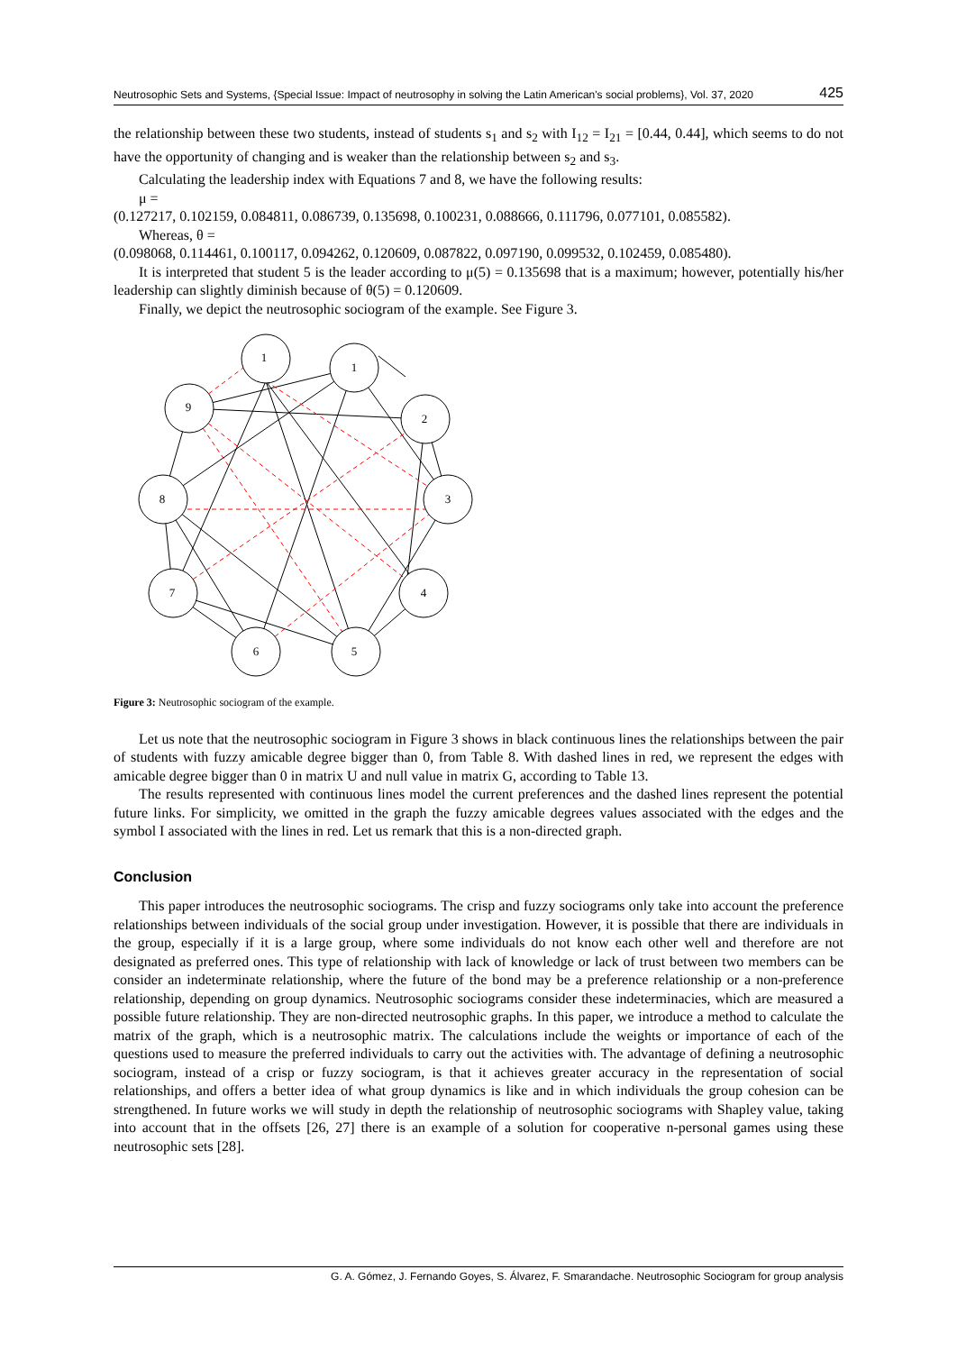Neutrosophic Sets and Systems, {Special Issue: Impact of neutrosophy in solving the Latin American's social problems}, Vol. 37, 2020 425
the relationship between these two students, instead of students s<sub>1</sub> and s<sub>2</sub> with I<sub>12</sub> = I<sub>21</sub> = [0.44, 0.44], which seems to do not have the opportunity of changing and is weaker than the relationship between s<sub>2</sub> and s<sub>3</sub>.
Calculating the leadership index with Equations 7 and 8, we have the following results:
μ =
(0.127217, 0.102159, 0.084811, 0.086739, 0.135698, 0.100231, 0.088666, 0.111796, 0.077101, 0.085582).
Whereas, θ =
(0.098068, 0.114461, 0.100117, 0.094262, 0.120609, 0.087822, 0.097190, 0.099532, 0.102459, 0.085480).
It is interpreted that student 5 is the leader according to μ(5) = 0.135698 that is a maximum; however, potentially his/her leadership can slightly diminish because of θ(5) = 0.120609.
Finally, we depict the neutrosophic sociogram of the example. See Figure 3.
1
1
9
2
8
3
7
4
6
5
Figure 3: Neutrosophic sociogram of the example.
Let us note that the neutrosophic sociogram in Figure 3 shows in black continuous lines the relationships between the pair of students with fuzzy amicable degree bigger than 0, from Table 8. With dashed lines in red, we represent the edges with amicable degree bigger than 0 in matrix U and null value in matrix G, according to Table 13.
The results represented with continuous lines model the current preferences and the dashed lines represent the potential future links. For simplicity, we omitted in the graph the fuzzy amicable degrees values associated with the edges and the symbol I associated with the lines in red. Let us remark that this is a non-directed graph.
Conclusion
This paper introduces the neutrosophic sociograms. The crisp and fuzzy sociograms only take into account the preference relationships between individuals of the social group under investigation. However, it is possible that there are individuals in the group, especially if it is a large group, where some individuals do not know each other well and therefore are not designated as preferred ones. This type of relationship with lack of knowledge or lack of trust between two members can be consider an indeterminate relationship, where the future of the bond may be a preference relationship or a non-preference relationship, depending on group dynamics. Neutrosophic sociograms consider these indeterminacies, which are measured a possible future relationship. They are non-directed neutrosophic graphs. In this paper, we introduce a method to calculate the matrix of the graph, which is a neutrosophic matrix. The calculations include the weights or importance of each of the questions used to measure the preferred individuals to carry out the activities with. The advantage of defining a neutrosophic sociogram, instead of a crisp or fuzzy sociogram, is that it achieves greater accuracy in the representation of social relationships, and offers a better idea of what group dynamics is like and in which individuals the group cohesion can be strengthened. In future works we will study in depth the relationship of neutrosophic sociograms with Shapley value, taking into account that in the offsets [26, 27] there is an example of a solution for cooperative n-personal games using these neutrosophic sets [28].
G. A. Gómez, J. Fernando Goyes, S. Álvarez, F. Smarandache. Neutrosophic Sociogram for group analysis